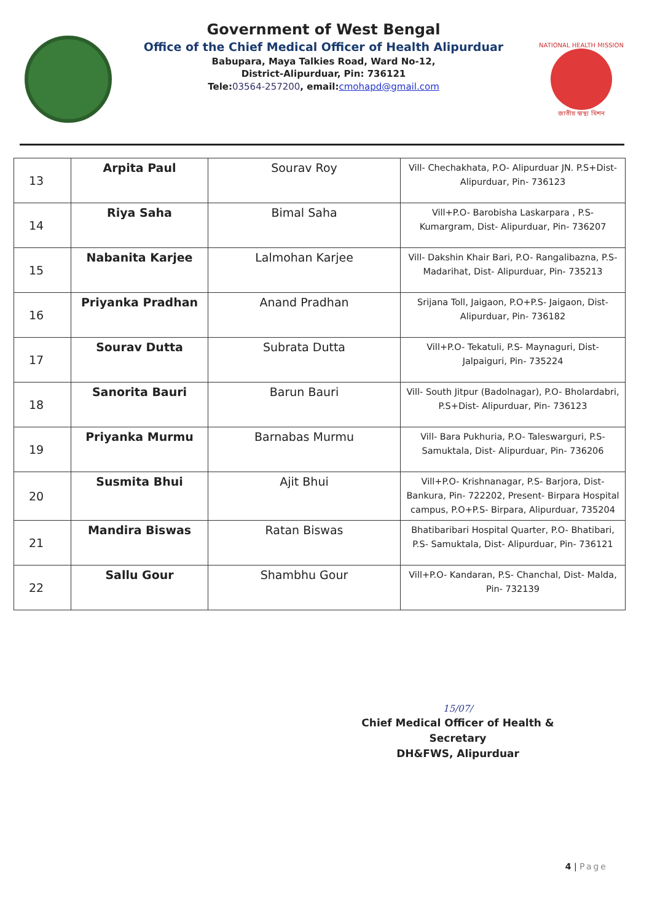Government of West Bengal
Office of the Chief Medical Officer of Health Alipurduar
Babupara, Maya Talkies Road, Ward No-12,
District-Alipurduar, Pin: 736121
Tele:03564-257200, email:cmohapd@gmail.com
NATIONAL HEALTH MISSION
জাতীয় স্বাস্থ্য মিশন
| 13 | Arpita Paul | Sourav Roy | Vill- Chechakhata, P.O- Alipurduar JN. P.S+Dist- Alipurduar, Pin- 736123 |
| 14 | Riya Saha | Bimal Saha | Vill+P.O- Barobisha Laskarpara , P.S- Kumargram, Dist- Alipurduar, Pin- 736207 |
| 15 | Nabanita Karjee | Lalmohan Karjee | Vill- Dakshin Khair Bari, P.O- Rangalibazna, P.S- Madarihat, Dist- Alipurduar, Pin- 735213 |
| 16 | Priyanka Pradhan | Anand Pradhan | Srijana Toll, Jaigaon, P.O+P.S- Jaigaon, Dist- Alipurduar, Pin- 736182 |
| 17 | Sourav Dutta | Subrata Dutta | Vill+P.O- Tekatuli, P.S- Maynaguri, Dist- Jalpaiguri, Pin- 735224 |
| 18 | Sanorita Bauri | Barun Bauri | Vill- South Jitpur (Badolnagar), P.O- Bholardabri, P.S+Dist- Alipurduar, Pin- 736123 |
| 19 | Priyanka Murmu | Barnabas Murmu | Vill- Bara Pukhuria, P.O- Taleswarguri, P.S- Samuktala, Dist- Alipurduar, Pin- 736206 |
| 20 | Susmita Bhui | Ajit Bhui | Vill+P.O- Krishnanagar, P.S- Barjora, Dist- Bankura, Pin- 722202, Present- Birpara Hospital campus, P.O+P.S- Birpara, Alipurduar, 735204 |
| 21 | Mandira Biswas | Ratan Biswas | Bhatibaribari Hospital Quarter, P.O- Bhatibari, P.S- Samuktala, Dist- Alipurduar, Pin- 736121 |
| 22 | Sallu Gour | Shambhu Gour | Vill+P.O- Kandaran, P.S- Chanchal, Dist- Malda, Pin- 732139 |
15/07/
Chief Medical Officer of Health & Secretary
DH&FWS, Alipurduar
4 | Page